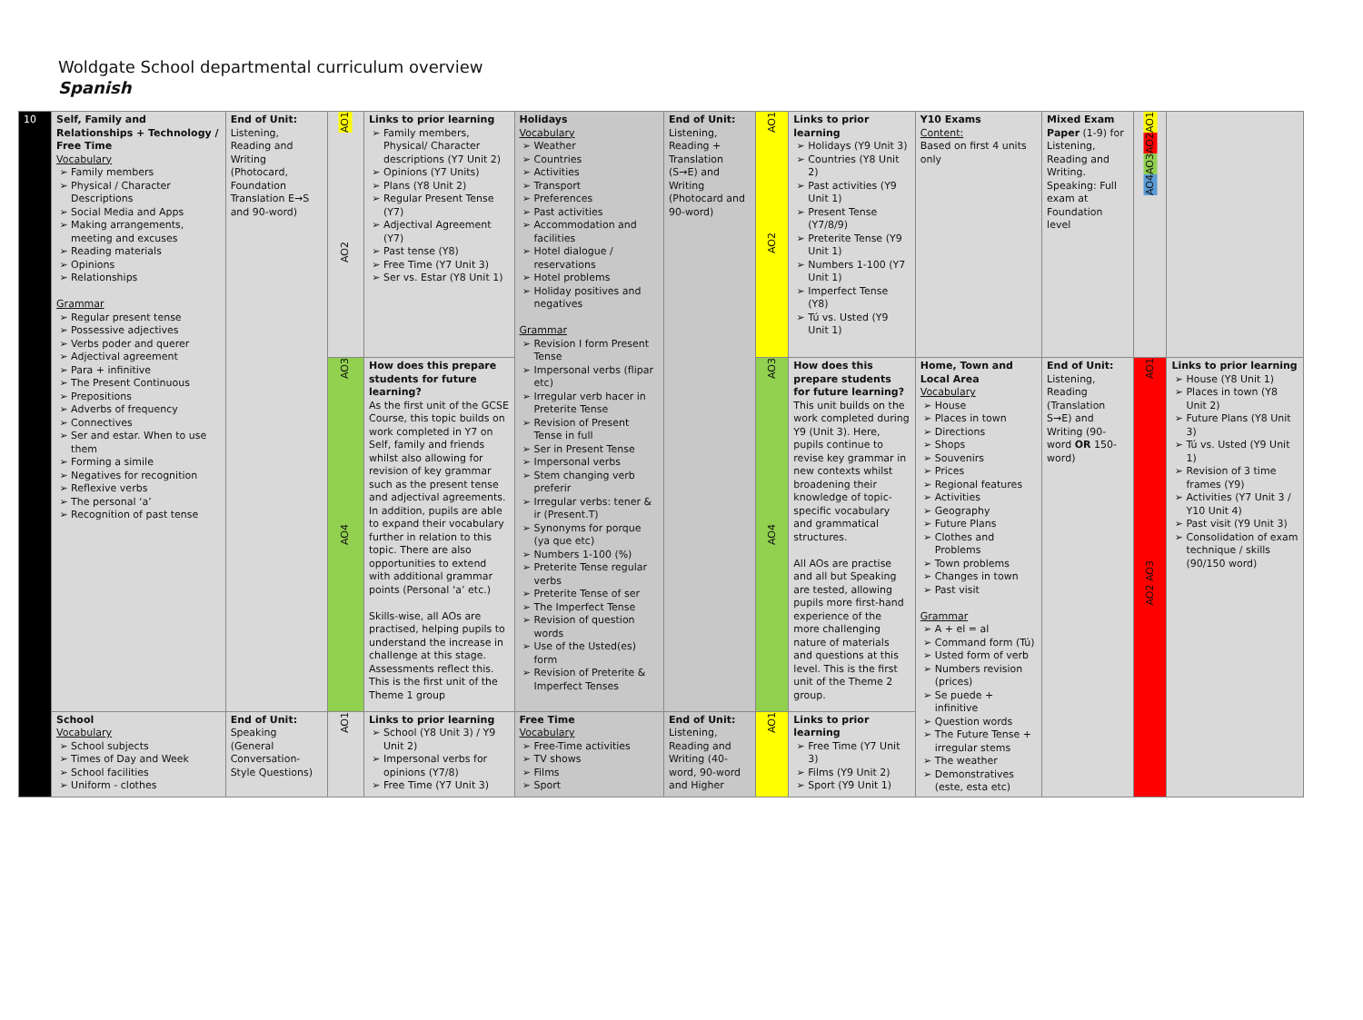Woldgate School departmental curriculum overview
Spanish
| 10 | Self, Family and Relationships + Technology / Free Time Vocabulary Family members Physical / Character Descriptions Social Media and Apps Making arrangements, meeting and excuses Reading materials Opinions Relationships Grammar Regular present tense Possessive adjectives Verbs poder and querer Adjectival agreement Para + infinitive The Present Continuous Prepositions Adverbs of frequency Connectives Ser and estar. When to use them Forming a simile Negatives for recognition Reflexive verbs The personal ‘a’ Recognition of past tense | End of Unit: Listening, Reading and Writing (Photocard, Foundation Translation E→S and 90-word) | AO1 AO2 | Links to prior learning Family members, Physical/ Character descriptions (Y7 Unit 2) Opinions (Y7 Units) Plans (Y8 Unit 2) Regular Present Tense (Y7) Adjectival Agreement (Y7) Past tense (Y8) Free Time (Y7 Unit 3) Ser vs. Estar (Y8 Unit 1) | Holidays Vocabulary Weather Countries Activities Transport Preferences Past activities Accommodation and facilities Hotel dialogue / reservations Hotel problems Holiday positives and negatives Grammar Revision I form Present Tense Impersonal verbs (flipar etc) Irregular verb hacer in Preterite Tense Revision of Present Tense in full Ser in Present Tense Impersonal verbs Stem changing verb preferir Irregular verbs: tener & ir (Present.T) Synonyms for porque (ya que etc) Numbers 1-100 (%) Preterite Tense regular verbs Preterite Tense of ser The Imperfect Tense Revision of question words Use of the Usted(es) form Revision of Preterite & Imperfect Tenses | End of Unit: Listening, Reading + Translation (S→E) and Writing (Photocard and 90-word) | AO1 AO2 | Links to prior learning Holidays (Y9 Unit 3) Countries (Y8 Unit 2) Past activities (Y9 Unit 1) Present Tense (Y7/8/9) Preterite Tense (Y9 Unit 1) Numbers 1-100 (Y7 Unit 1) Imperfect Tense (Y8) Tú vs. Usted (Y9 Unit 1) | Y10 Exams Content: Based on first 4 units only | Mixed Exam Paper (1-9) for Listening, Reading and Writing. Speaking: Full exam at Foundation level | AO1 AO2 AO3 AO4 | |
| | | | AO3 AO4 | How does this prepare students for future learning? As the first unit of the GCSE Course, this topic builds on work completed in Y7 on Self, family and friends whilst also allowing for revision of key grammar such as the present tense and adjectival agreements. In addition, pupils are able to expand their vocabulary further in relation to this topic. There are also opportunities to extend with additional grammar points (Personal ‘a’ etc.) Skills-wise, all AOs are practised, helping pupils to understand the increase in challenge at this stage. Assessments reflect this. This is the first unit of the Theme 1 group | | | AO3 AO4 | How does this prepare students for future learning? This unit builds on the work completed during Y9 (Unit 3). Here, pupils continue to revise key grammar in new contexts whilst broadening their knowledge of topic-specific vocabulary and grammatical structures. All AOs are practise and all but Speaking are tested, allowing pupils more first-hand experience of the more challenging nature of materials and questions at this level. This is the first unit of the Theme 2 group. | Home, Town and Local Area Vocabulary House Places in town Directions Shops Souvenirs Prices Regional features Activities Geography Future Plans Clothes and Problems Town problems Changes in town Past visit Grammar A + el = al Command form (Tú) Usted form of verb Numbers revision (prices) Se puede + infinitive Question words The Future Tense + irregular stems The weather Demonstratives (este, esta etc) | End of Unit: Listening, Reading (Translation S→E) and Writing (90-word OR 150-word) | AO1 AO2 AO3 | Links to prior learning House (Y8 Unit 1) Places in town (Y8 Unit 2) Future Plans (Y8 Unit 3) Tú vs. Usted (Y9 Unit 1) Revision of 3 time frames (Y9) Activities (Y7 Unit 3 / Y10 Unit 4) Past visit (Y9 Unit 3) Consolidation of exam technique / skills (90/150 word) |
| | School Vocabulary School subjects Times of Day and Week School facilities Uniform - clothes | End of Unit: Speaking (General Conversation-Style Questions) | AO1 | Links to prior learning School (Y8 Unit 3) / Y9 Unit 2) Impersonal verbs for opinions (Y7/8) Free Time (Y7 Unit 3) | Free Time Vocabulary Free-Time activities TV shows Films Sport | End of Unit: Listening, Reading and Writing (40-word, 90-word and Higher | AO1 | Links to prior learning Free Time (Y7 Unit 3) Films (Y9 Unit 2) Sport (Y9 Unit 1) | | | | |